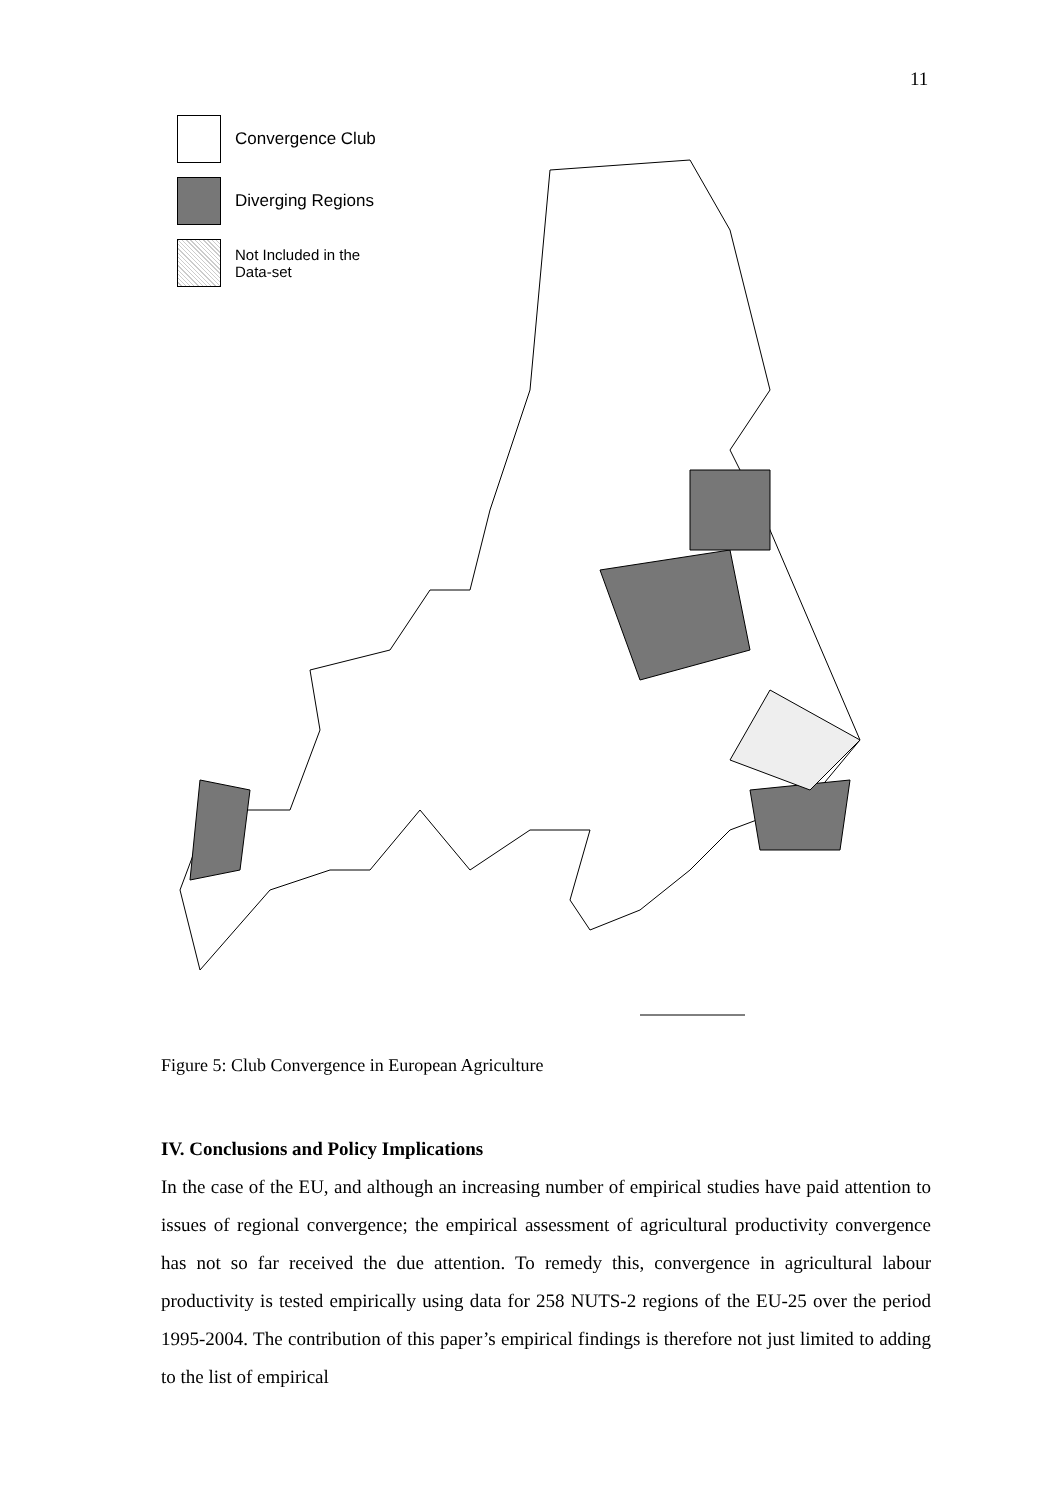11
Convergence Club
Diverging Regions
Not Included in the
Data-set
Figure 5: Club Convergence in European Agriculture
IV. Conclusions and Policy Implications
In the case of the EU, and although an increasing number of empirical studies have paid attention to issues of regional convergence; the empirical assessment of agricultural productivity convergence has not so far received the due attention. To remedy this, convergence in agricultural labour productivity is tested empirically using data for 258 NUTS-2 regions of the EU-25 over the period 1995-2004. The contribution of this paper’s empirical findings is therefore not just limited to adding to the list of empirical